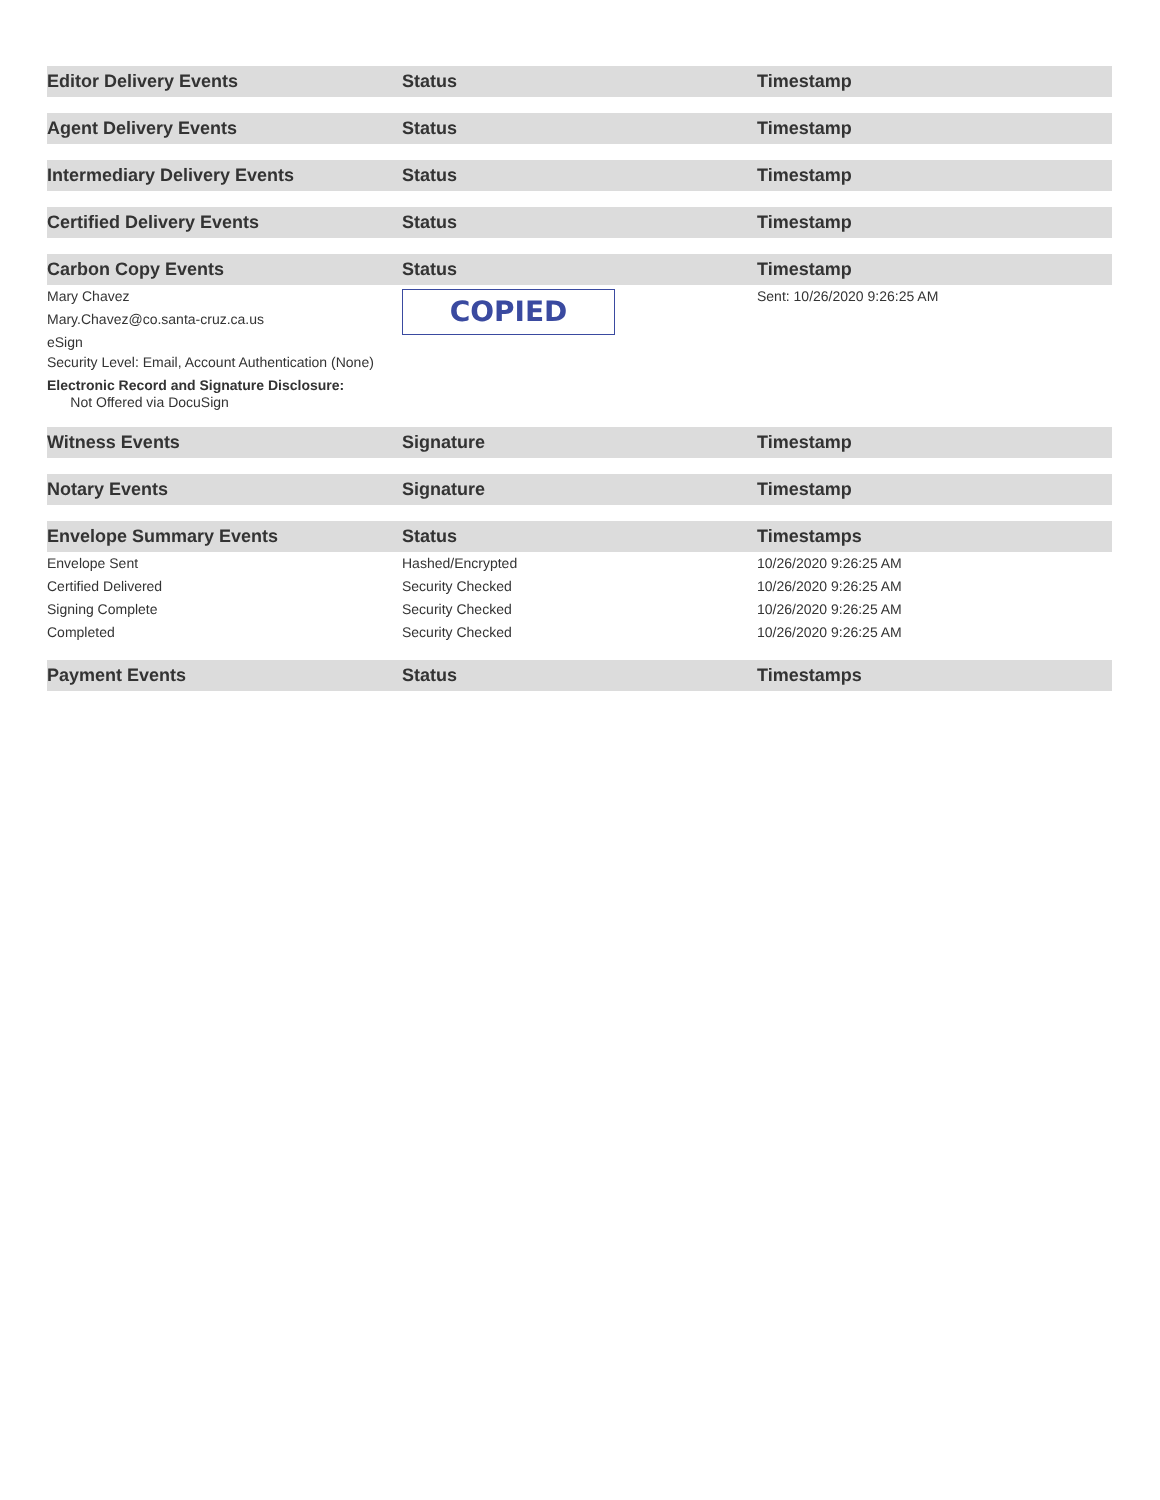| Editor Delivery Events | Status | Timestamp |
| --- | --- | --- |
| Agent Delivery Events | Status | Timestamp |
| Intermediary Delivery Events | Status | Timestamp |
| Certified Delivery Events | Status | Timestamp |
| Carbon Copy Events | Status | Timestamp |
| Mary Chavez Mary.Chavez@co.santa-cruz.ca.us eSign Security Level: Email, Account Authentication (None) Electronic Record and Signature Disclosure: Not Offered via DocuSign | COPIED | Sent: 10/26/2020 9:26:25 AM |
| Witness Events | Signature | Timestamp |
| Notary Events | Signature | Timestamp |
| Envelope Summary Events | Status | Timestamps |
| Envelope Sent | Hashed/Encrypted | 10/26/2020 9:26:25 AM |
| Certified Delivered | Security Checked | 10/26/2020 9:26:25 AM |
| Signing Complete | Security Checked | 10/26/2020 9:26:25 AM |
| Completed | Security Checked | 10/26/2020 9:26:25 AM |
| Payment Events | Status | Timestamps |